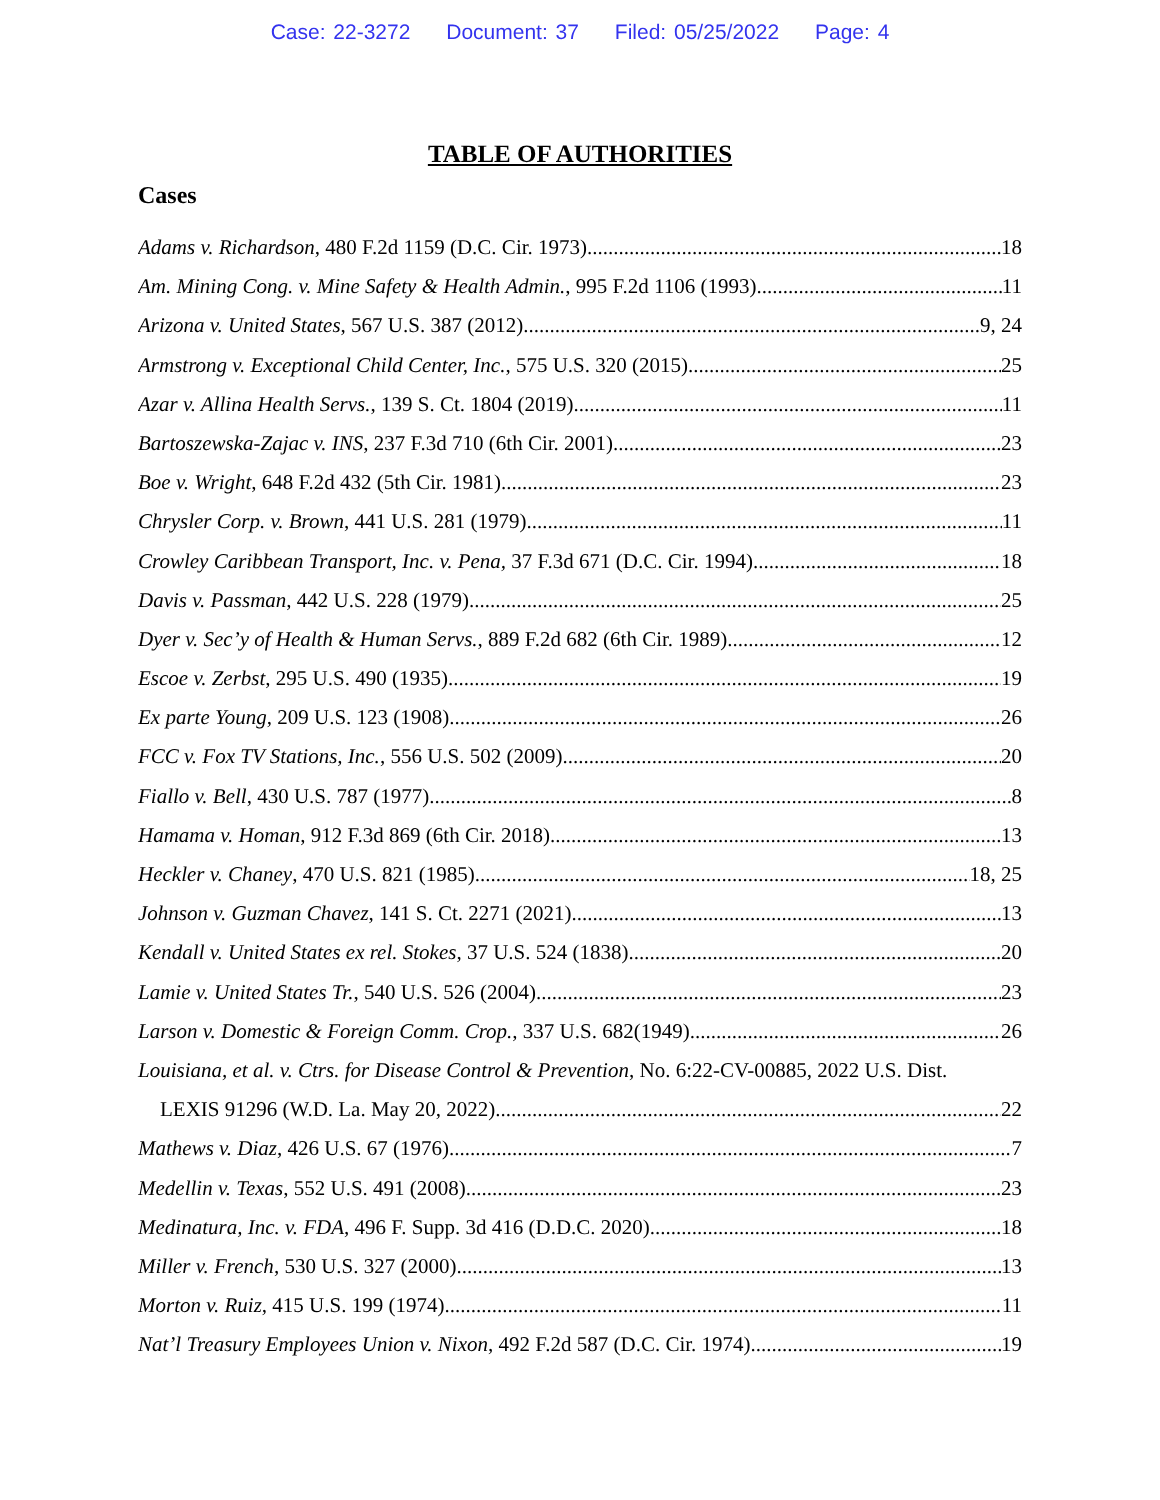Case: 22-3272 Document: 37 Filed: 05/25/2022 Page: 4
TABLE OF AUTHORITIES
Cases
Adams v. Richardson, 480 F.2d 1159 (D.C. Cir. 1973) 18
Am. Mining Cong. v. Mine Safety & Health Admin., 995 F.2d 1106 (1993) 11
Arizona v. United States, 567 U.S. 387 (2012) 9, 24
Armstrong v. Exceptional Child Center, Inc., 575 U.S. 320 (2015) 25
Azar v. Allina Health Servs., 139 S. Ct. 1804 (2019) 11
Bartoszewska-Zajac v. INS, 237 F.3d 710 (6th Cir. 2001) 23
Boe v. Wright, 648 F.2d 432 (5th Cir. 1981) 23
Chrysler Corp. v. Brown, 441 U.S. 281 (1979) 11
Crowley Caribbean Transport, Inc. v. Pena, 37 F.3d 671 (D.C. Cir. 1994) 18
Davis v. Passman, 442 U.S. 228 (1979) 25
Dyer v. Sec’y of Health & Human Servs., 889 F.2d 682 (6th Cir. 1989) 12
Escoe v. Zerbst, 295 U.S. 490 (1935) 19
Ex parte Young, 209 U.S. 123 (1908) 26
FCC v. Fox TV Stations, Inc., 556 U.S. 502 (2009) 20
Fiallo v. Bell, 430 U.S. 787 (1977) 8
Hamama v. Homan, 912 F.3d 869 (6th Cir. 2018) 13
Heckler v. Chaney, 470 U.S. 821 (1985) 18, 25
Johnson v. Guzman Chavez, 141 S. Ct. 2271 (2021) 13
Kendall v. United States ex rel. Stokes, 37 U.S. 524 (1838) 20
Lamie v. United States Tr., 540 U.S. 526 (2004) 23
Larson v. Domestic & Foreign Comm. Crop., 337 U.S. 682(1949) 26
Louisiana, et al. v. Ctrs. for Disease Control & Prevention, No. 6:22-CV-00885, 2022 U.S. Dist.
LEXIS 91296 (W.D. La. May 20, 2022) 22
Mathews v. Diaz, 426 U.S. 67 (1976) 7
Medellin v. Texas, 552 U.S. 491 (2008) 23
Medinatura, Inc. v. FDA, 496 F. Supp. 3d 416 (D.D.C. 2020) 18
Miller v. French, 530 U.S. 327 (2000) 13
Morton v. Ruiz, 415 U.S. 199 (1974) 11
Nat’l Treasury Employees Union v. Nixon, 492 F.2d 587 (D.C. Cir. 1974). 19